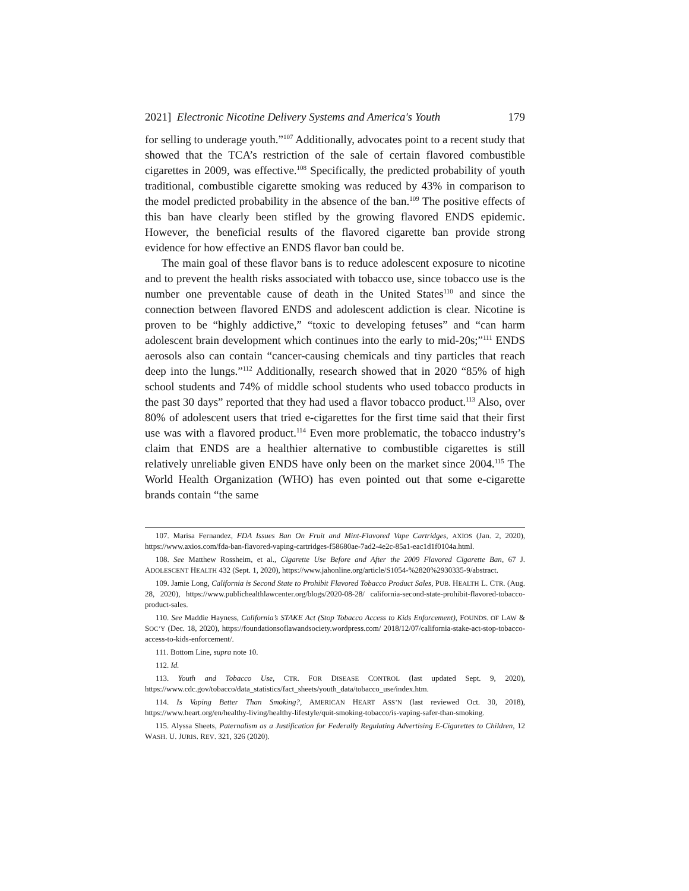2021] Electronic Nicotine Delivery Systems and America's Youth 179
for selling to underage youth.”<sup>107</sup> Additionally, advocates point to a recent study that showed that the TCA’s restriction of the sale of certain flavored combustible cigarettes in 2009, was effective.<sup>108</sup> Specifically, the predicted probability of youth traditional, combustible cigarette smoking was reduced by 43% in comparison to the model predicted probability in the absence of the ban.<sup>109</sup> The positive effects of this ban have clearly been stifled by the growing flavored ENDS epidemic. However, the beneficial results of the flavored cigarette ban provide strong evidence for how effective an ENDS flavor ban could be.
The main goal of these flavor bans is to reduce adolescent exposure to nicotine and to prevent the health risks associated with tobacco use, since tobacco use is the number one preventable cause of death in the United States<sup>110</sup> and since the connection between flavored ENDS and adolescent addiction is clear. Nicotine is proven to be “highly addictive,” “toxic to developing fetuses” and “can harm adolescent brain development which continues into the early to mid-20s;”<sup>111</sup> ENDS aerosols also can contain “cancer-causing chemicals and tiny particles that reach deep into the lungs.”<sup>112</sup> Additionally, research showed that in 2020 “85% of high school students and 74% of middle school students who used tobacco products in the past 30 days” reported that they had used a flavor tobacco product.<sup>113</sup> Also, over 80% of adolescent users that tried e-cigarettes for the first time said that their first use was with a flavored product.<sup>114</sup> Even more problematic, the tobacco industry’s claim that ENDS are a healthier alternative to combustible cigarettes is still relatively unreliable given ENDS have only been on the market since 2004.<sup>115</sup> The World Health Organization (WHO) has even pointed out that some e-cigarette brands contain “the same
107. Marisa Fernandez, FDA Issues Ban On Fruit and Mint-Flavored Vape Cartridges, AXIOS (Jan. 2, 2020), https://www.axios.com/fda-ban-flavored-vaping-cartridges-f58680ae-7ad2-4e2c-85a1-eac1d1f0104a.html.
108. See Matthew Rossheim, et al., Cigarette Use Before and After the 2009 Flavored Cigarette Ban, 67 J. ADOLESCENT HEALTH 432 (Sept. 1, 2020), https://www.jahonline.org/article/S1054-%2820%2930335-9/abstract.
109. Jamie Long, California is Second State to Prohibit Flavored Tobacco Product Sales, PUB. HEALTH L. CTR. (Aug. 28, 2020), https://www.publichealthlawcenter.org/blogs/2020-08-28/ california-second-state-prohibit-flavored-tobacco-product-sales.
110. See Maddie Hayness, California’s STAKE Act (Stop Tobacco Access to Kids Enforcement), FOUNDS. OF LAW & SOC’Y (Dec. 18, 2020), https://foundationsoflawandsociety.wordpress.com/ 2018/12/07/california-stake-act-stop-tobacco-access-to-kids-enforcement/.
111. Bottom Line, supra note 10.
112. Id.
113. Youth and Tobacco Use, CTR. FOR DISEASE CONTROL (last updated Sept. 9, 2020), https://www.cdc.gov/tobacco/data_statistics/fact_sheets/youth_data/tobacco_use/index.htm.
114. Is Vaping Better Than Smoking?, AMERICAN HEART ASS’N (last reviewed Oct. 30, 2018), https://www.heart.org/en/healthy-living/healthy-lifestyle/quit-smoking-tobacco/is-vaping-safer-than-smoking.
115. Alyssa Sheets, Paternalism as a Justification for Federally Regulating Advertising E-Cigarettes to Children, 12 WASH. U. JURIS. REV. 321, 326 (2020).